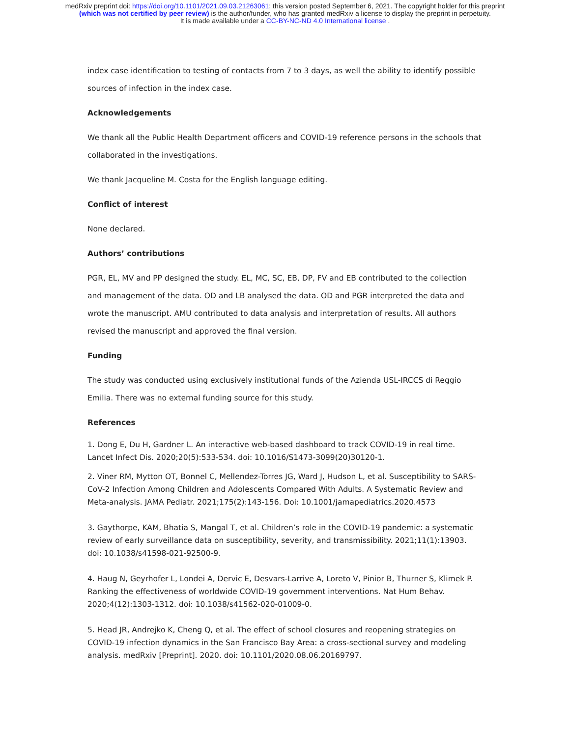medRxiv preprint doi: https://doi.org/10.1101/2021.09.03.21263061; this version posted September 6, 2021. The copyright holder for this preprint
(which was not certified by peer review) is the author/funder, who has granted medRxiv a license to display the preprint in perpetuity.
It is made available under a CC-BY-NC-ND 4.0 International license .
index case identification to testing of contacts from 7 to 3 days, as well the ability to identify possible sources of infection in the index case.
Acknowledgements
We thank all the Public Health Department officers and COVID-19 reference persons in the schools that collaborated in the investigations.
We thank Jacqueline M. Costa for the English language editing.
Conflict of interest
None declared.
Authors’ contributions
PGR, EL, MV and PP designed the study. EL, MC, SC, EB, DP, FV and EB contributed to the collection and management of the data. OD and LB analysed the data. OD and PGR interpreted the data and wrote the manuscript. AMU contributed to data analysis and interpretation of results. All authors revised the manuscript and approved the final version.
Funding
The study was conducted using exclusively institutional funds of the Azienda USL-IRCCS di Reggio Emilia. There was no external funding source for this study.
References
1. Dong E, Du H, Gardner L. An interactive web-based dashboard to track COVID-19 in real time. Lancet Infect Dis. 2020;20(5):533-534. doi: 10.1016/S1473-3099(20)30120-1.
2. Viner RM, Mytton OT, Bonnel C, Mellendez-Torres JG, Ward J, Hudson L, et al. Susceptibility to SARS-CoV-2 Infection Among Children and Adolescents Compared With Adults. A Systematic Review and Meta-analysis. JAMA Pediatr. 2021;175(2):143-156. Doi: 10.1001/jamapediatrics.2020.4573
3. Gaythorpe, KAM, Bhatia S, Mangal T, et al. Children’s role in the COVID-19 pandemic: a systematic review of early surveillance data on susceptibility, severity, and transmissibility. 2021;11(1):13903. doi: 10.1038/s41598-021-92500-9.
4. Haug N, Geyrhofer L, Londei A, Dervic E, Desvars-Larrive A, Loreto V, Pinior B, Thurner S, Klimek P. Ranking the effectiveness of worldwide COVID-19 government interventions. Nat Hum Behav. 2020;4(12):1303-1312. doi: 10.1038/s41562-020-01009-0.
5. Head JR, Andrejko K, Cheng Q, et al. The effect of school closures and reopening strategies on COVID-19 infection dynamics in the San Francisco Bay Area: a cross-sectional survey and modeling analysis. medRxiv [Preprint]. 2020. doi: 10.1101/2020.08.06.20169797.